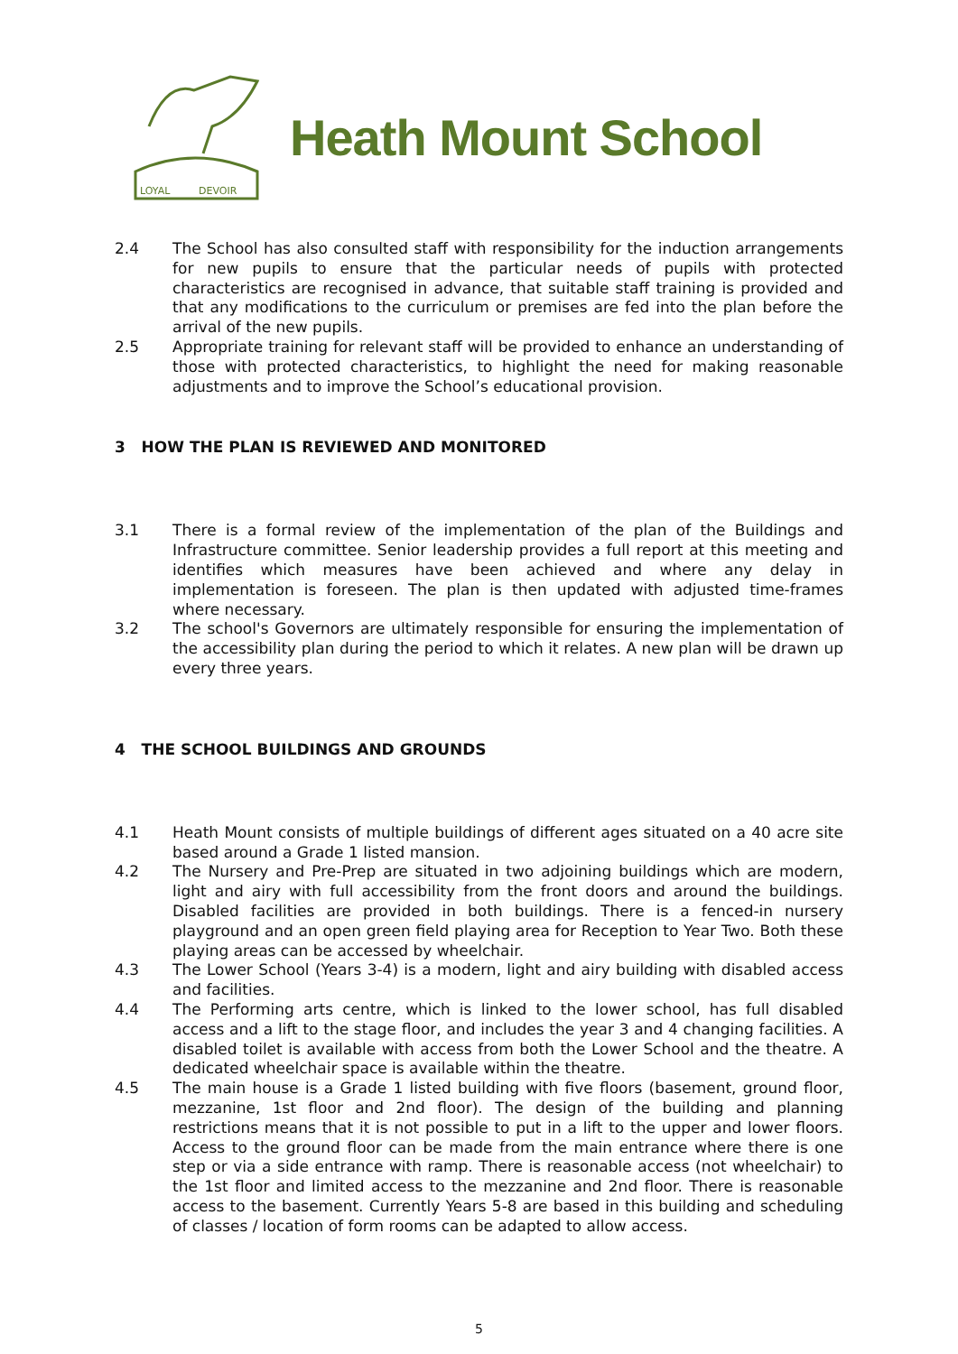LOYAL
DEVOIR
Heath Mount School
2.4 The School has also consulted staff with responsibility for the induction arrangements for new pupils to ensure that the particular needs of pupils with protected characteristics are recognised in advance, that suitable staff training is provided and that any modifications to the curriculum or premises are fed into the plan before the arrival of the new pupils.
2.5 Appropriate training for relevant staff will be provided to enhance an understanding of those with protected characteristics, to highlight the need for making reasonable adjustments and to improve the School’s educational provision.
3 HOW THE PLAN IS REVIEWED AND MONITORED
3.1 There is a formal review of the implementation of the plan of the Buildings and Infrastructure committee. Senior leadership provides a full report at this meeting and identifies which measures have been achieved and where any delay in implementation is foreseen. The plan is then updated with adjusted time-frames where necessary.
3.2 The school's Governors are ultimately responsible for ensuring the implementation of the accessibility plan during the period to which it relates. A new plan will be drawn up every three years.
4 THE SCHOOL BUILDINGS AND GROUNDS
4.1 Heath Mount consists of multiple buildings of different ages situated on a 40 acre site based around a Grade 1 listed mansion.
4.2 The Nursery and Pre-Prep are situated in two adjoining buildings which are modern, light and airy with full accessibility from the front doors and around the buildings. Disabled facilities are provided in both buildings. There is a fenced-in nursery playground and an open green field playing area for Reception to Year Two. Both these playing areas can be accessed by wheelchair.
4.3 The Lower School (Years 3-4) is a modern, light and airy building with disabled access and facilities.
4.4 The Performing arts centre, which is linked to the lower school, has full disabled access and a lift to the stage floor, and includes the year 3 and 4 changing facilities. A disabled toilet is available with access from both the Lower School and the theatre. A dedicated wheelchair space is available within the theatre.
4.5 The main house is a Grade 1 listed building with five floors (basement, ground floor, mezzanine, 1st floor and 2nd floor). The design of the building and planning restrictions means that it is not possible to put in a lift to the upper and lower floors. Access to the ground floor can be made from the main entrance where there is one step or via a side entrance with ramp. There is reasonable access (not wheelchair) to the 1st floor and limited access to the mezzanine and 2nd floor. There is reasonable access to the basement. Currently Years 5-8 are based in this building and scheduling of classes / location of form rooms can be adapted to allow access.
5